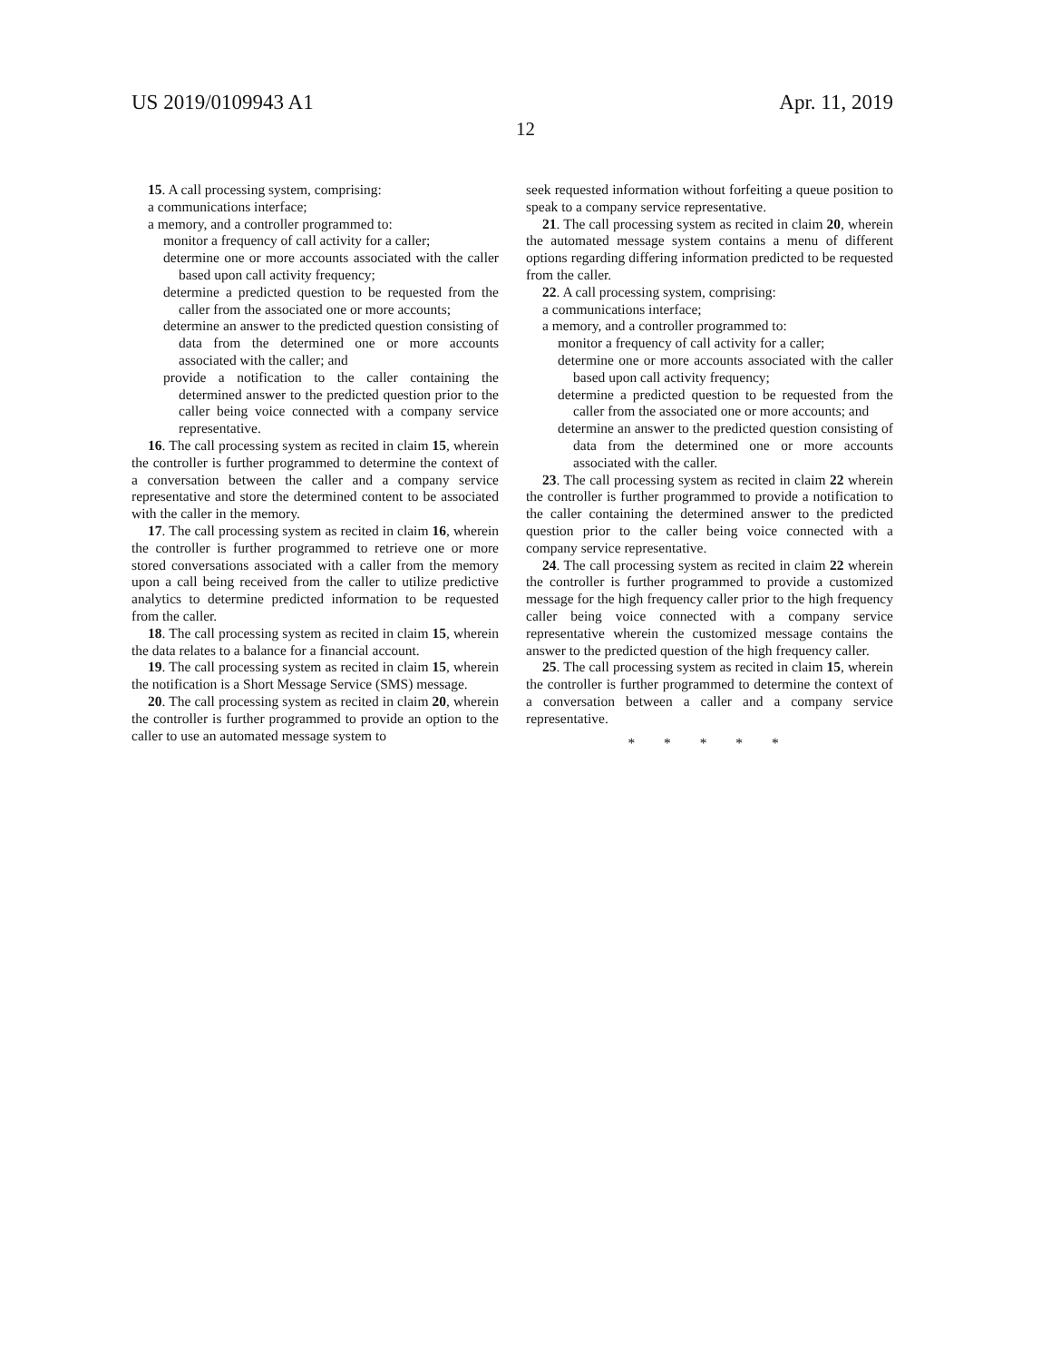US 2019/0109943 A1 Apr. 11, 2019
12
15. A call processing system, comprising:
a communications interface;
a memory, and a controller programmed to:
monitor a frequency of call activity for a caller;
determine one or more accounts associated with the caller based upon call activity frequency;
determine a predicted question to be requested from the caller from the associated one or more accounts;
determine an answer to the predicted question consisting of data from the determined one or more accounts associated with the caller; and
provide a notification to the caller containing the determined answer to the predicted question prior to the caller being voice connected with a company service representative.
16. The call processing system as recited in claim 15, wherein the controller is further programmed to determine the context of a conversation between the caller and a company service representative and store the determined content to be associated with the caller in the memory.
17. The call processing system as recited in claim 16, wherein the controller is further programmed to retrieve one or more stored conversations associated with a caller from the memory upon a call being received from the caller to utilize predictive analytics to determine predicted information to be requested from the caller.
18. The call processing system as recited in claim 15, wherein the data relates to a balance for a financial account.
19. The call processing system as recited in claim 15, wherein the notification is a Short Message Service (SMS) message.
20. The call processing system as recited in claim 20, wherein the controller is further programmed to provide an option to the caller to use an automated message system to
seek requested information without forfeiting a queue position to speak to a company service representative.
21. The call processing system as recited in claim 20, wherein the automated message system contains a menu of different options regarding differing information predicted to be requested from the caller.
22. A call processing system, comprising:
a communications interface;
a memory, and a controller programmed to:
monitor a frequency of call activity for a caller;
determine one or more accounts associated with the caller based upon call activity frequency;
determine a predicted question to be requested from the caller from the associated one or more accounts; and
determine an answer to the predicted question consisting of data from the determined one or more accounts associated with the caller.
23. The call processing system as recited in claim 22 wherein the controller is further programmed to provide a notification to the caller containing the determined answer to the predicted question prior to the caller being voice connected with a company service representative.
24. The call processing system as recited in claim 22 wherein the controller is further programmed to provide a customized message for the high frequency caller prior to the high frequency caller being voice connected with a company service representative wherein the customized message contains the answer to the predicted question of the high frequency caller.
25. The call processing system as recited in claim 15, wherein the controller is further programmed to determine the context of a conversation between a caller and a company service representative.
* * * * *